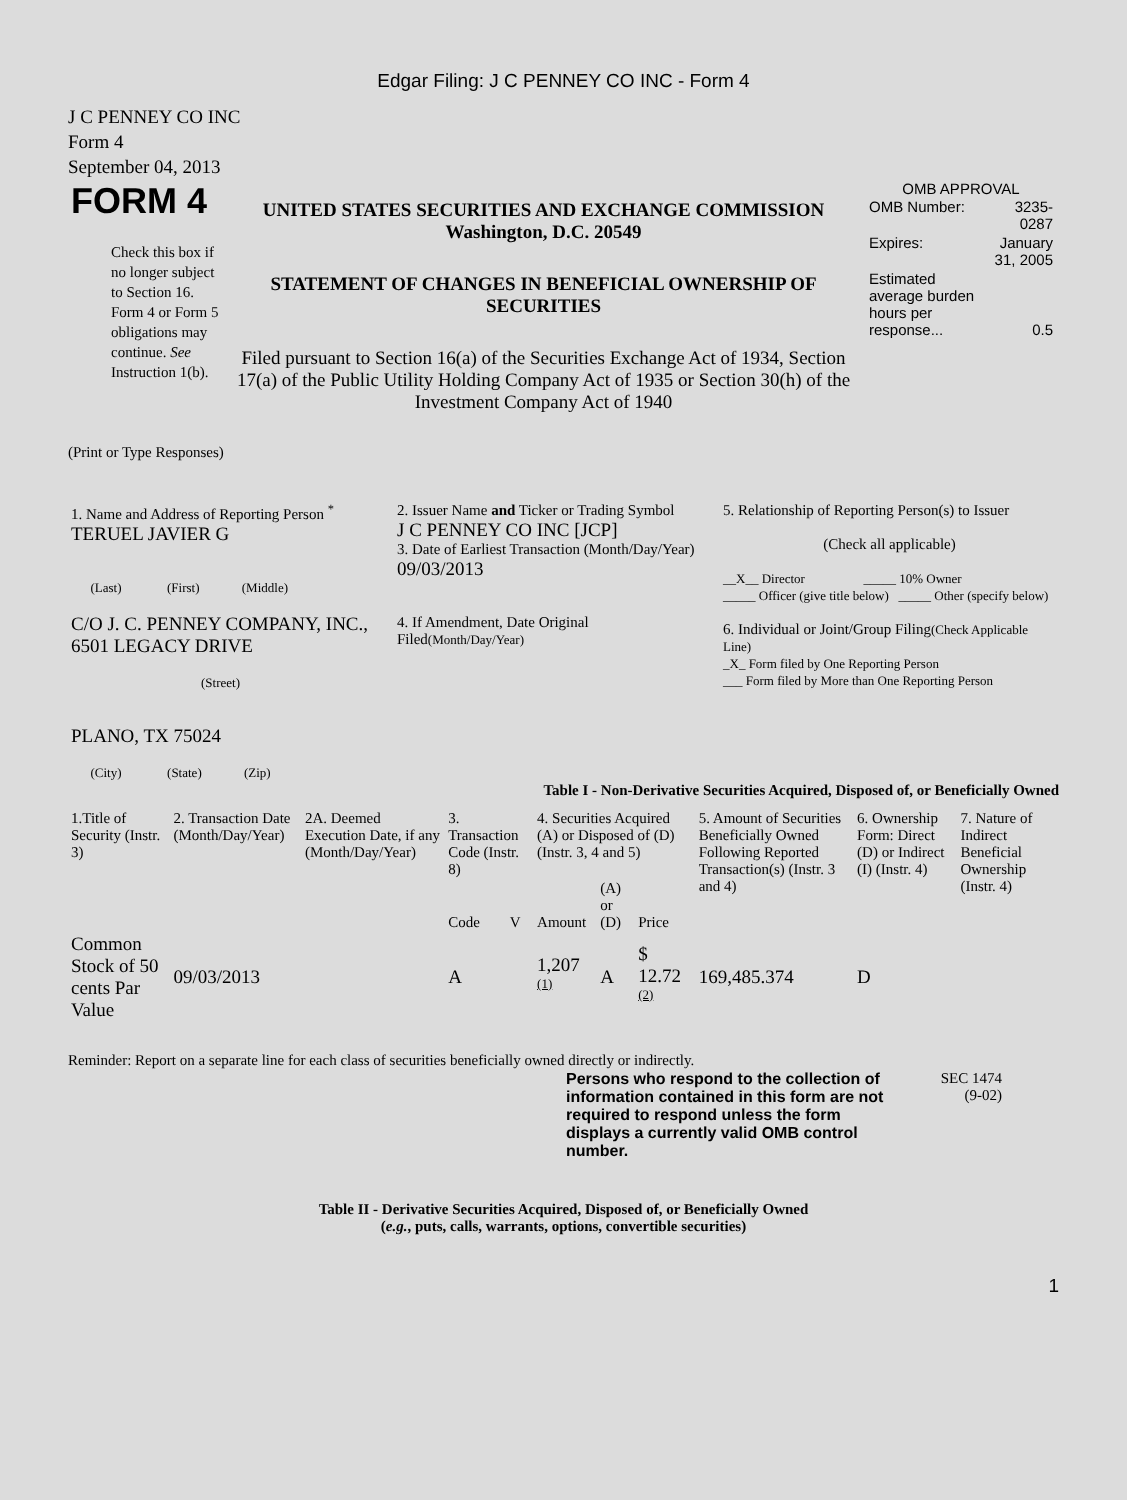Edgar Filing: J C PENNEY CO INC - Form 4
J C PENNEY CO INC
Form 4
September 04, 2013
| FORM 4 Check this box if no longer subject to Section 16. Form 4 or Form 5 obligations may continue. See Instruction 1(b). | UNITED STATES SECURITIES AND EXCHANGE COMMISSION Washington, D.C. 20549 STATEMENT OF CHANGES IN BENEFICIAL OWNERSHIP OF SECURITIES Filed pursuant to Section 16(a) of the Securities Exchange Act of 1934, Section 17(a) of the Public Utility Holding Company Act of 1935 or Section 30(h) of the Investment Company Act of 1940 | OMB APPROVAL / OMB Number: / 3235-0287 / / Expires: / January 31, 2005 / / Estimated average burden hours per response... / 0.5 / |
(Print or Type Responses)
| 1. Name and Address of Reporting Person <sup>*</sup> TERUEL JAVIER G (Last) (First) (Middle) C/O J. C. PENNEY COMPANY, INC., 6501 LEGACY DRIVE (Street) PLANO, TX 75024 (City) (State) (Zip) | 2. Issuer Name and Ticker or Trading Symbol J C PENNEY CO INC [JCP] 3. Date of Earliest Transaction (Month/Day/Year) 09/03/2013 4. If Amendment, Date Original Filed (Month/Day/Year) | 5. Relationship of Reporting Person(s) to Issuer (Check all applicable) __X__ Director _____ 10% Owner _____ Officer (give title below) _____ Other (specify below) 6. Individual or Joint/Group Filing (Check Applicable Line) _X_ Form filed by One Reporting Person ___ Form filed by More than One Reporting Person |
Table I - Non-Derivative Securities Acquired, Disposed of, or Beneficially Owned
| 1.Title of Security (Instr. 3) | 2. Transaction Date (Month/Day/Year) | 2A. Deemed Execution Date, if any (Month/Day/Year) | 3. Transaction Code (Instr. 8) | | 4. Securities Acquired (A) or Disposed of (D) (Instr. 3, 4 and 5) | | | 5. Amount of Securities Beneficially Owned Following Reported Transaction(s) (Instr. 3 and 4) | 6. Ownership Form: Direct (D) or Indirect (I) (Instr. 4) | 7. Nature of Indirect Beneficial Ownership (Instr. 4) |
| --- | --- | --- | --- | --- | --- | --- | --- | --- | --- | --- |
| | | | Code | V | Amount | (A) or (D) | Price | | | |
| Common Stock of 50 cents Par Value | 09/03/2013 | | A | | 1,207 <sup>(1)</sup> | A | $ 12.72 <sup>(2)</sup> | 169,485.374 | D | |
Reminder: Report on a separate line for each class of securities beneficially owned directly or indirectly.
| Persons who respond to the collection of information contained in this form are not required to respond unless the form displays a currently valid OMB control number. | SEC 1474 (9-02) |
Table II - Derivative Securities Acquired, Disposed of, or Beneficially Owned
(e.g., puts, calls, warrants, options, convertible securities)
1